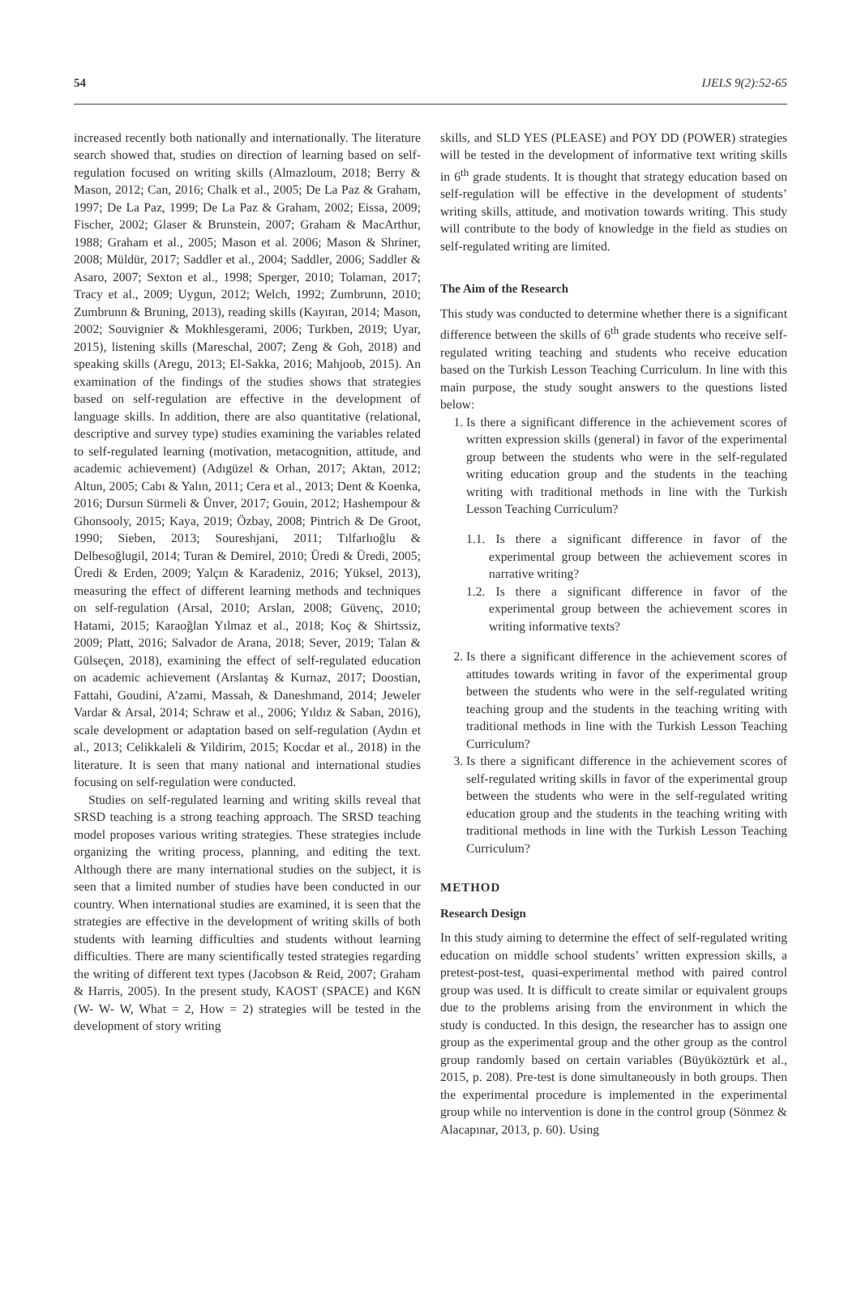54 IJELS 9(2):52-65
increased recently both nationally and internationally. The literature search showed that, studies on direction of learning based on self-regulation focused on writing skills (Almazloum, 2018; Berry & Mason, 2012; Can, 2016; Chalk et al., 2005; De La Paz & Graham, 1997; De La Paz, 1999; De La Paz & Graham, 2002; Eissa, 2009; Fischer, 2002; Glaser & Brunstein, 2007; Graham & MacArthur, 1988; Graham et al., 2005; Mason et al. 2006; Mason & Shriner, 2008; Müldür, 2017; Saddler et al., 2004; Saddler, 2006; Saddler & Asaro, 2007; Sexton et al., 1998; Sperger, 2010; Tolaman, 2017; Tracy et al., 2009; Uygun, 2012; Welch, 1992; Zumbrunn, 2010; Zumbrunn & Bruning, 2013), reading skills (Kayıran, 2014; Mason, 2002; Souvignier & Mokhlesgerami, 2006; Turkben, 2019; Uyar, 2015), listening skills (Mareschal, 2007; Zeng & Goh, 2018) and speaking skills (Aregu, 2013; El-Sakka, 2016; Mahjoob, 2015). An examination of the findings of the studies shows that strategies based on self-regulation are effective in the development of language skills. In addition, there are also quantitative (relational, descriptive and survey type) studies examining the variables related to self-regulated learning (motivation, metacognition, attitude, and academic achievement) (Adıgüzel & Orhan, 2017; Aktan, 2012; Altun, 2005; Cabı & Yalın, 2011; Cera et al., 2013; Dent & Koenka, 2016; Dursun Sürmeli & Ünver, 2017; Gouin, 2012; Hashempour & Ghonsooly, 2015; Kaya, 2019; Özbay, 2008; Pintrich & De Groot, 1990; Sieben, 2013; Soureshjani, 2011; Tılfarlıoğlu & Delbesoğlugil, 2014; Turan & Demirel, 2010; Üredi & Üredi, 2005; Üredi & Erden, 2009; Yalçın & Karadeniz, 2016; Yüksel, 2013), measuring the effect of different learning methods and techniques on self-regulation (Arsal, 2010; Arslan, 2008; Güvenç, 2010; Hatami, 2015; Karaoğlan Yılmaz et al., 2018; Koç & Shirtssiz, 2009; Platt, 2016; Salvador de Arana, 2018; Sever, 2019; Talan & Gülseçen, 2018), examining the effect of self-regulated education on academic achievement (Arslantaş & Kurnaz, 2017; Doostian, Fattahi, Goudini, A’zami, Massah, & Daneshmand, 2014; Jeweler Vardar & Arsal, 2014; Schraw et al., 2006; Yıldız & Saban, 2016), scale development or adaptation based on self-regulation (Aydın et al., 2013; Celikkaleli & Yildirim, 2015; Kocdar et al., 2018) in the literature. It is seen that many national and international studies focusing on self-regulation were conducted.
Studies on self-regulated learning and writing skills reveal that SRSD teaching is a strong teaching approach. The SRSD teaching model proposes various writing strategies. These strategies include organizing the writing process, planning, and editing the text. Although there are many international studies on the subject, it is seen that a limited number of studies have been conducted in our country. When international studies are examined, it is seen that the strategies are effective in the development of writing skills of both students with learning difficulties and students without learning difficulties. There are many scientifically tested strategies regarding the writing of different text types (Jacobson & Reid, 2007; Graham & Harris, 2005). In the present study, KAOST (SPACE) and K6N (W- W- W, What = 2, How = 2) strategies will be tested in the development of story writing
skills, and SLD YES (PLEASE) and POY DD (POWER) strategies will be tested in the development of informative text writing skills in 6<sup>th</sup> grade students. It is thought that strategy education based on self-regulation will be effective in the development of students’ writing skills, attitude, and motivation towards writing. This study will contribute to the body of knowledge in the field as studies on self-regulated writing are limited.
The Aim of the Research
This study was conducted to determine whether there is a significant difference between the skills of 6<sup>th</sup> grade students who receive self-regulated writing teaching and students who receive education based on the Turkish Lesson Teaching Curriculum. In line with this main purpose, the study sought answers to the questions listed below:
1. Is there a significant difference in the achievement scores of written expression skills (general) in favor of the experimental group between the students who were in the self-regulated writing education group and the students in the teaching writing with traditional methods in line with the Turkish Lesson Teaching Curriculum?
1.1. Is there a significant difference in favor of the experimental group between the achievement scores in narrative writing?
1.2. Is there a significant difference in favor of the experimental group between the achievement scores in writing informative texts?
2. Is there a significant difference in the achievement scores of attitudes towards writing in favor of the experimental group between the students who were in the self-regulated writing teaching group and the students in the teaching writing with traditional methods in line with the Turkish Lesson Teaching Curriculum?
3. Is there a significant difference in the achievement scores of self-regulated writing skills in favor of the experimental group between the students who were in the self-regulated writing education group and the students in the teaching writing with traditional methods in line with the Turkish Lesson Teaching Curriculum?
METHOD
Research Design
In this study aiming to determine the effect of self-regulated writing education on middle school students’ written expression skills, a pretest-post-test, quasi-experimental method with paired control group was used. It is difficult to create similar or equivalent groups due to the problems arising from the environment in which the study is conducted. In this design, the researcher has to assign one group as the experimental group and the other group as the control group randomly based on certain variables (Büyüköztürk et al., 2015, p. 208). Pre-test is done simultaneously in both groups. Then the experimental procedure is implemented in the experimental group while no intervention is done in the control group (Sönmez & Alacapınar, 2013, p. 60). Using